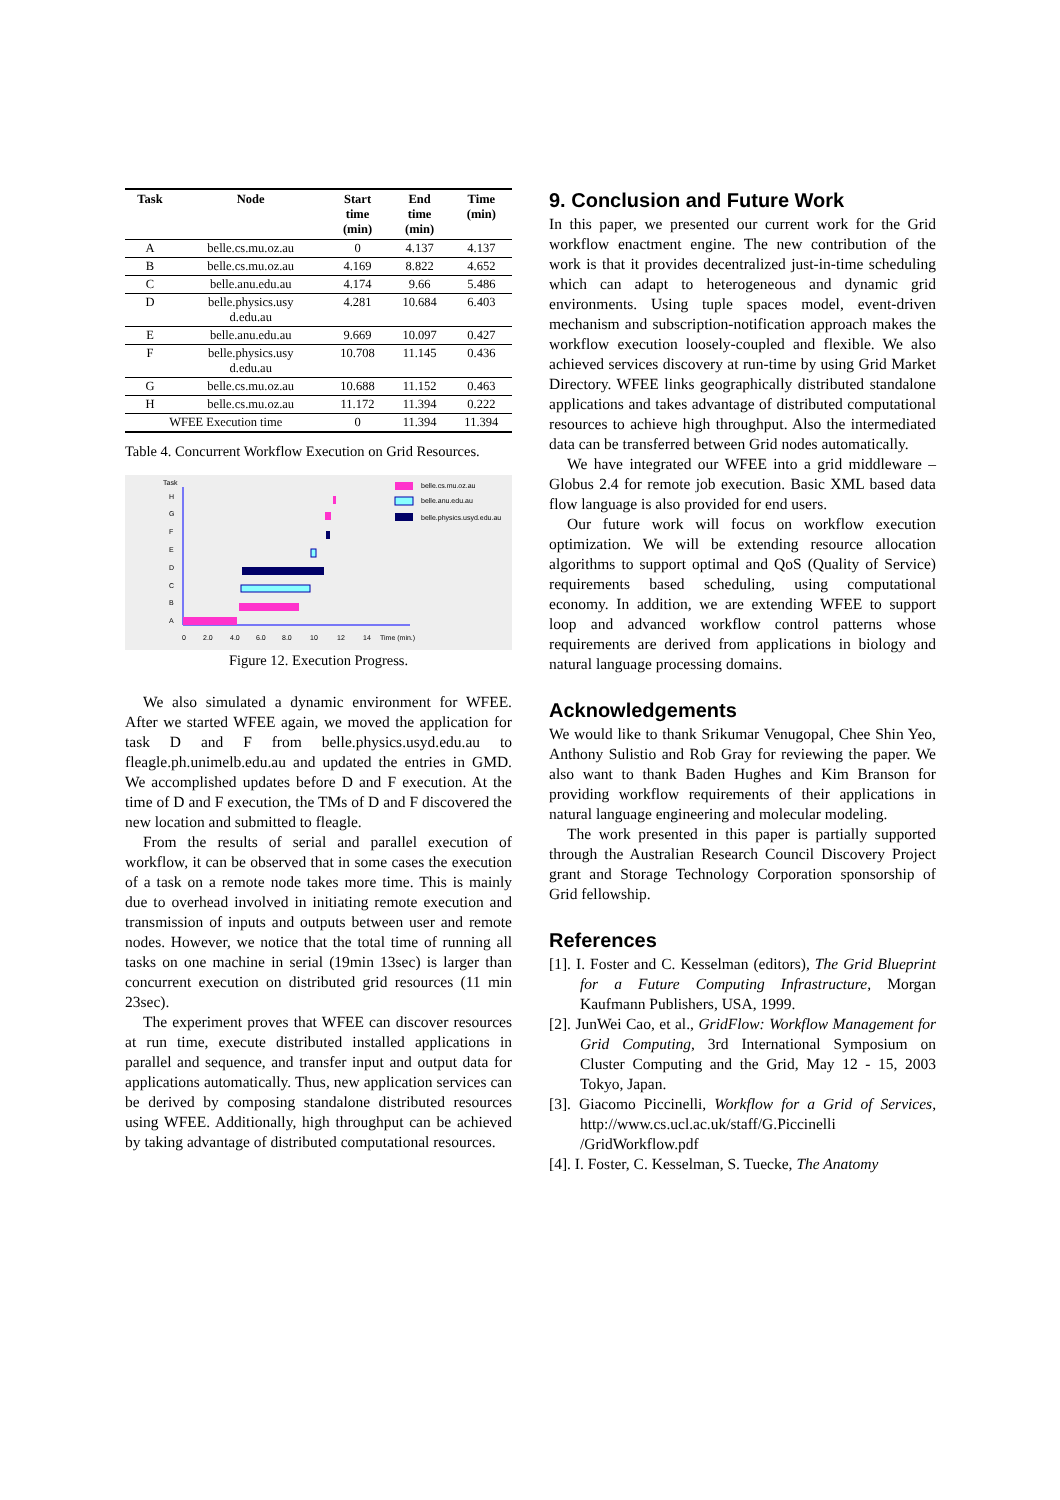| Task | Node | Start time (min) | End time (min) | Time (min) |
| --- | --- | --- | --- | --- |
| A | belle.cs.mu.oz.au | 0 | 4.137 | 4.137 |
| B | belle.cs.mu.oz.au | 4.169 | 8.822 | 4.652 |
| C | belle.anu.edu.au | 4.174 | 9.66 | 5.486 |
| D | belle.physics.usy d.edu.au | 4.281 | 10.684 | 6.403 |
| E | belle.anu.edu.au | 9.669 | 10.097 | 0.427 |
| F | belle.physics.usy d.edu.au | 10.708 | 11.145 | 0.436 |
| G | belle.cs.mu.oz.au | 10.688 | 11.152 | 0.463 |
| H | belle.cs.mu.oz.au | 11.172 | 11.394 | 0.222 |
| WFEE Execution time | | 0 | 11.394 | 11.394 |
Table 4. Concurrent Workflow Execution on Grid Resources.
Task
H
G
F
E
D
C
B
A
0
2.0
4.0
6.0
8.0
10
12
14
Time (min.)
belle.cs.mu.oz.au
belle.anu.edu.au
belle.physics.usyd.edu.au
Figure 12. Execution Progress.
We also simulated a dynamic environment for WFEE. After we started WFEE again, we moved the application for task D and F from belle.physics.usyd.edu.au to fleagle.ph.unimelb.edu.au and updated the entries in GMD. We accomplished updates before D and F execution. At the time of D and F execution, the TMs of D and F discovered the new location and submitted to fleagle.
From the results of serial and parallel execution of workflow, it can be observed that in some cases the execution of a task on a remote node takes more time. This is mainly due to overhead involved in initiating remote execution and transmission of inputs and outputs between user and remote nodes. However, we notice that the total time of running all tasks on one machine in serial (19min 13sec) is larger than concurrent execution on distributed grid resources (11 min 23sec).
The experiment proves that WFEE can discover resources at run time, execute distributed installed applications in parallel and sequence, and transfer input and output data for applications automatically. Thus, new application services can be derived by composing standalone distributed resources using WFEE. Additionally, high throughput can be achieved by taking advantage of distributed computational resources.
9. Conclusion and Future Work
In this paper, we presented our current work for the Grid workflow enactment engine. The new contribution of the work is that it provides decentralized just-in-time scheduling which can adapt to heterogeneous and dynamic grid environments. Using tuple spaces model, event-driven mechanism and subscription-notification approach makes the workflow execution loosely-coupled and flexible. We also achieved services discovery at run-time by using Grid Market Directory. WFEE links geographically distributed standalone applications and takes advantage of distributed computational resources to achieve high throughput. Also the intermediated data can be transferred between Grid nodes automatically.
We have integrated our WFEE into a grid middleware – Globus 2.4 for remote job execution. Basic XML based data flow language is also provided for end users.
Our future work will focus on workflow execution optimization. We will be extending resource allocation algorithms to support optimal and QoS (Quality of Service) requirements based scheduling, using computational economy. In addition, we are extending WFEE to support loop and advanced workflow control patterns whose requirements are derived from applications in biology and natural language processing domains.
Acknowledgements
We would like to thank Srikumar Venugopal, Chee Shin Yeo, Anthony Sulistio and Rob Gray for reviewing the paper. We also want to thank Baden Hughes and Kim Branson for providing workflow requirements of their applications in natural language engineering and molecular modeling.
The work presented in this paper is partially supported through the Australian Research Council Discovery Project grant and Storage Technology Corporation sponsorship of Grid fellowship.
References
[1]. I. Foster and C. Kesselman (editors), The Grid Blueprint for a Future Computing Infrastructure, Morgan Kaufmann Publishers, USA, 1999.
[2]. JunWei Cao, et al., GridFlow: Workflow Management for Grid Computing, 3rd International Symposium on Cluster Computing and the Grid, May 12 - 15, 2003 Tokyo, Japan.
[3]. Giacomo Piccinelli, Workflow for a Grid of Services, http://www.cs.ucl.ac.uk/staff/G.Piccinelli /GridWorkflow.pdf
[4]. I. Foster, C. Kesselman, S. Tuecke, The Anatomy